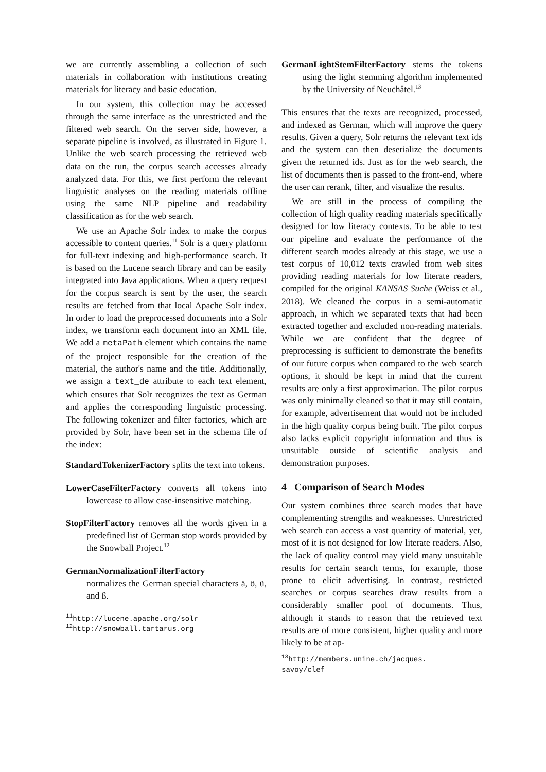we are currently assembling a collection of such materials in collaboration with institutions creating materials for literacy and basic education.
In our system, this collection may be accessed through the same interface as the unrestricted and the filtered web search. On the server side, however, a separate pipeline is involved, as illustrated in Figure 1. Unlike the web search processing the retrieved web data on the run, the corpus search accesses already analyzed data. For this, we first perform the relevant linguistic analyses on the reading materials offline using the same NLP pipeline and readability classification as for the web search.
We use an Apache Solr index to make the corpus accessible to content queries.<sup>11</sup> Solr is a query platform for full-text indexing and high-performance search. It is based on the Lucene search library and can be easily integrated into Java applications. When a query request for the corpus search is sent by the user, the search results are fetched from that local Apache Solr index. In order to load the preprocessed documents into a Solr index, we transform each document into an XML file. We add a metaPath element which contains the name of the project responsible for the creation of the material, the author's name and the title. Additionally, we assign a text_de attribute to each text element, which ensures that Solr recognizes the text as German and applies the corresponding linguistic processing. The following tokenizer and filter factories, which are provided by Solr, have been set in the schema file of the index:
StandardTokenizerFactory splits the text into tokens.
LowerCaseFilterFactory converts all tokens into lowercase to allow case-insensitive matching.
StopFilterFactory removes all the words given in a predefined list of German stop words provided by the Snowball Project.<sup>12</sup>
GermanNormalizationFilterFactory
normalizes the German special characters ä, ö, ü, and ß.
<sup>11</sup> http://lucene.apache.org/solr
<sup>12</sup> http://snowball.tartarus.org
GermanLightStemFilterFactory stems the tokens using the light stemming algorithm implemented by the University of Neuchâtel.<sup>13</sup>
This ensures that the texts are recognized, processed, and indexed as German, which will improve the query results. Given a query, Solr returns the relevant text ids and the system can then deserialize the documents given the returned ids. Just as for the web search, the list of documents then is passed to the front-end, where the user can rerank, filter, and visualize the results.
We are still in the process of compiling the collection of high quality reading materials specifically designed for low literacy contexts. To be able to test our pipeline and evaluate the performance of the different search modes already at this stage, we use a test corpus of 10,012 texts crawled from web sites providing reading materials for low literate readers, compiled for the original KANSAS Suche (Weiss et al., 2018). We cleaned the corpus in a semi-automatic approach, in which we separated texts that had been extracted together and excluded non-reading materials. While we are confident that the degree of preprocessing is sufficient to demonstrate the benefits of our future corpus when compared to the web search options, it should be kept in mind that the current results are only a first approximation. The pilot corpus was only minimally cleaned so that it may still contain, for example, advertisement that would not be included in the high quality corpus being built. The pilot corpus also lacks explicit copyright information and thus is unsuitable outside of scientific analysis and demonstration purposes.
4 Comparison of Search Modes
Our system combines three search modes that have complementing strengths and weaknesses. Unrestricted web search can access a vast quantity of material, yet, most of it is not designed for low literate readers. Also, the lack of quality control may yield many unsuitable results for certain search terms, for example, those prone to elicit advertising. In contrast, restricted searches or corpus searches draw results from a considerably smaller pool of documents. Thus, although it stands to reason that the retrieved text results are of more consistent, higher quality and more likely to be at ap-
<sup>13</sup> http://members.unine.ch/jacques.
savoy/clef